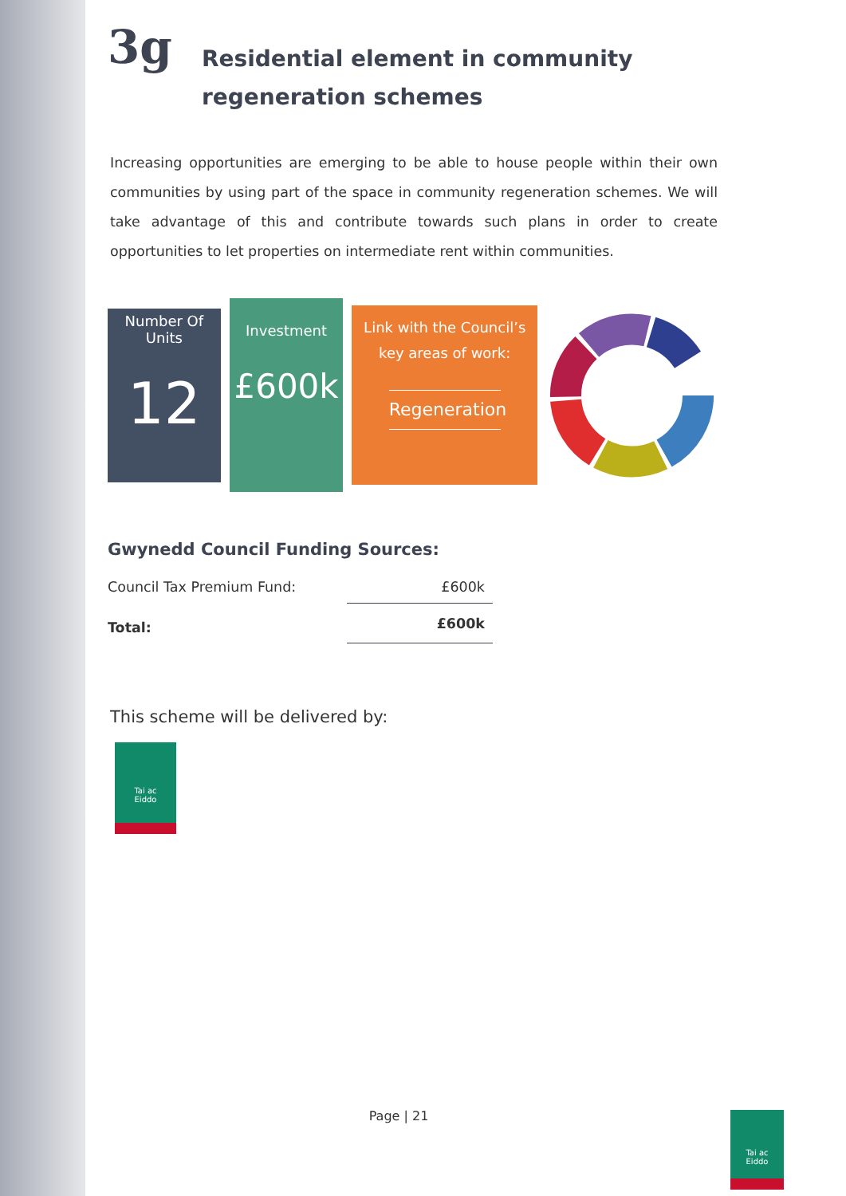3g
Residential element in community
regeneration schemes
Increasing opportunities are emerging to be able to house people within their own communities by using part of the space in community regeneration schemes. We will take advantage of this and contribute towards such plans in order to create opportunities to let properties on intermediate rent within communities.
Number Of
Units
12
Investment
£600k
Link with the Council’s
key areas of work:
Regeneration
Gwynedd Council Funding Sources:
| Council Tax Premium Fund: | £600k |
| Total: | £600k |
This scheme will be delivered by:
Tai ac
Eiddo
Page | 21
Tai ac
Eiddo